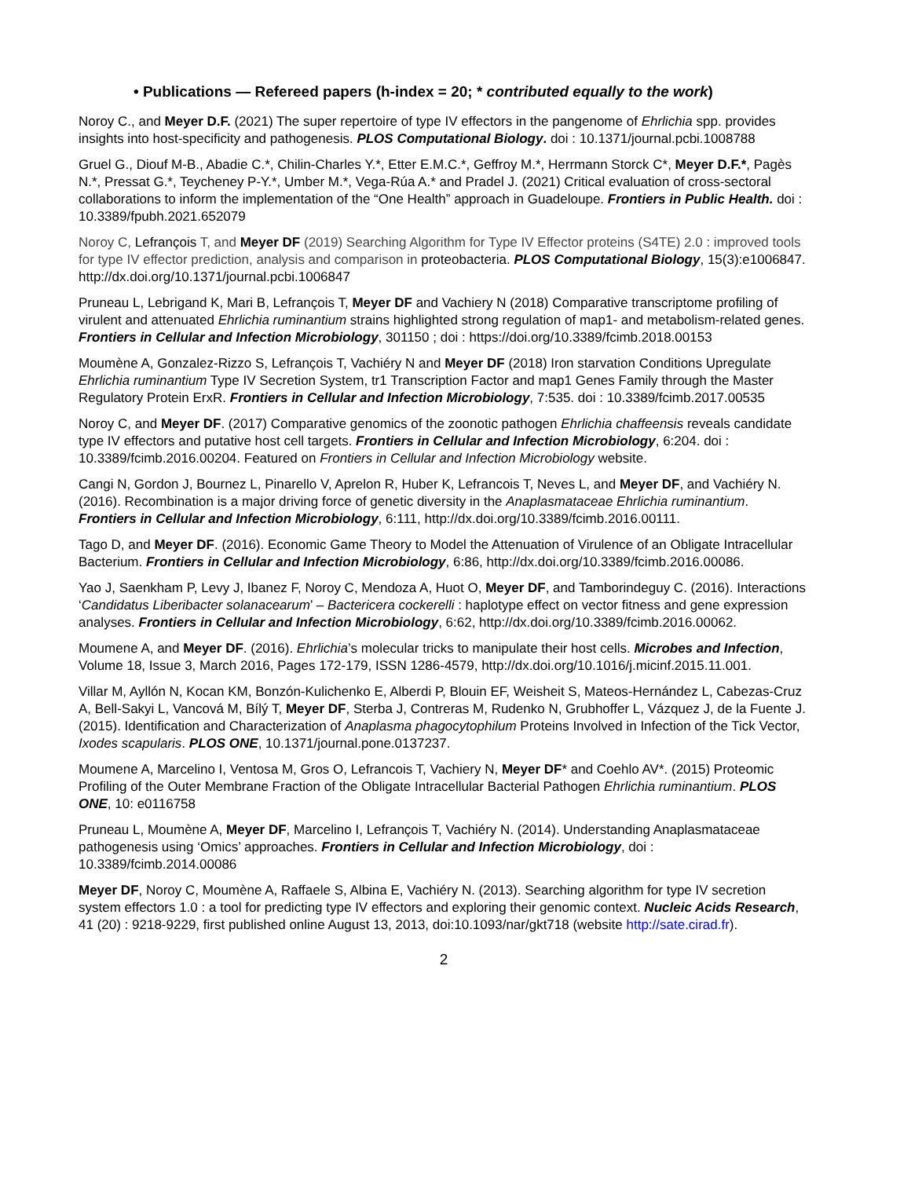• Publications — Refereed papers (h-index = 20; * contributed equally to the work)
Noroy C., and Meyer D.F. (2021) The super repertoire of type IV effectors in the pangenome of Ehrlichia spp. provides insights into host-specificity and pathogenesis. PLOS Computational Biology. doi : 10.1371/journal.pcbi.1008788
Gruel G., Diouf M-B., Abadie C.*, Chilin-Charles Y.*, Etter E.M.C.*, Geffroy M.*, Herrmann Storck C*, Meyer D.F.*, Pagès N.*, Pressat G.*, Teycheney P-Y.*, Umber M.*, Vega-Rúa A.* and Pradel J. (2021) Critical evaluation of cross-sectoral collaborations to inform the implementation of the “One Health” approach in Guadeloupe. Frontiers in Public Health. doi : 10.3389/fpubh.2021.652079
Noroy C, Lefrançois T, and Meyer DF (2019) Searching Algorithm for Type IV Effector proteins (S4TE) 2.0 : improved tools for type IV effector prediction, analysis and comparison in proteobacteria. PLOS Computational Biology, 15(3):e1006847. http://dx.doi.org/10.1371/journal.pcbi.1006847
Pruneau L, Lebrigand K, Mari B, Lefrançois T, Meyer DF and Vachiery N (2018) Comparative transcriptome profiling of virulent and attenuated Ehrlichia ruminantium strains highlighted strong regulation of map1- and metabolism-related genes. Frontiers in Cellular and Infection Microbiology, 301150 ; doi : https://doi.org/10.3389/fcimb.2018.00153
Moumène A, Gonzalez-Rizzo S, Lefrançois T, Vachiéry N and Meyer DF (2018) Iron starvation Conditions Upregulate Ehrlichia ruminantium Type IV Secretion System, tr1 Transcription Factor and map1 Genes Family through the Master Regulatory Protein ErxR. Frontiers in Cellular and Infection Microbiology, 7:535. doi : 10.3389/fcimb.2017.00535
Noroy C, and Meyer DF. (2017) Comparative genomics of the zoonotic pathogen Ehrlichia chaffeensis reveals candidate type IV effectors and putative host cell targets. Frontiers in Cellular and Infection Microbiology, 6:204. doi : 10.3389/fcimb.2016.00204. Featured on Frontiers in Cellular and Infection Microbiology website.
Cangi N, Gordon J, Bournez L, Pinarello V, Aprelon R, Huber K, Lefrancois T, Neves L, and Meyer DF, and Vachiéry N. (2016). Recombination is a major driving force of genetic diversity in the Anaplasmataceae Ehrlichia ruminantium. Frontiers in Cellular and Infection Microbiology, 6:111, http://dx.doi.org/10.3389/fcimb.2016.00111.
Tago D, and Meyer DF. (2016). Economic Game Theory to Model the Attenuation of Virulence of an Obligate Intracellular Bacterium. Frontiers in Cellular and Infection Microbiology, 6:86, http://dx.doi.org/10.3389/fcimb.2016.00086.
Yao J, Saenkham P, Levy J, Ibanez F, Noroy C, Mendoza A, Huot O, Meyer DF, and Tamborindeguy C. (2016). Interactions ‘Candidatus Liberibacter solanacearum’ – Bactericera cockerelli : haplotype effect on vector fitness and gene expression analyses. Frontiers in Cellular and Infection Microbiology, 6:62, http://dx.doi.org/10.3389/fcimb.2016.00062.
Moumene A, and Meyer DF. (2016). Ehrlichia’s molecular tricks to manipulate their host cells. Microbes and Infection, Volume 18, Issue 3, March 2016, Pages 172-179, ISSN 1286-4579, http://dx.doi.org/10.1016/j.micinf.2015.11.001.
Villar M, Ayllón N, Kocan KM, Bonzón-Kulichenko E, Alberdi P, Blouin EF, Weisheit S, Mateos-Hernández L, Cabezas-Cruz A, Bell-Sakyi L, Vancová M, Bílý T, Meyer DF, Sterba J, Contreras M, Rudenko N, Grubhoffer L, Vázquez J, de la Fuente J. (2015). Identification and Characterization of Anaplasma phagocytophilum Proteins Involved in Infection of the Tick Vector, Ixodes scapularis. PLOS ONE, 10.1371/journal.pone.0137237.
Moumene A, Marcelino I, Ventosa M, Gros O, Lefrancois T, Vachiery N, Meyer DF* and Coehlo AV*. (2015) Proteomic Profiling of the Outer Membrane Fraction of the Obligate Intracellular Bacterial Pathogen Ehrlichia ruminantium. PLOS ONE, 10: e0116758
Pruneau L, Moumène A, Meyer DF, Marcelino I, Lefrançois T, Vachiéry N. (2014). Understanding Anaplasmataceae pathogenesis using ‘Omics’ approaches. Frontiers in Cellular and Infection Microbiology, doi : 10.3389/fcimb.2014.00086
Meyer DF, Noroy C, Moumène A, Raffaele S, Albina E, Vachiéry N. (2013). Searching algorithm for type IV secretion system effectors 1.0 : a tool for predicting type IV effectors and exploring their genomic context. Nucleic Acids Research, 41 (20) : 9218-9229, first published online August 13, 2013, doi:10.1093/nar/gkt718 (website http://sate.cirad.fr).
2